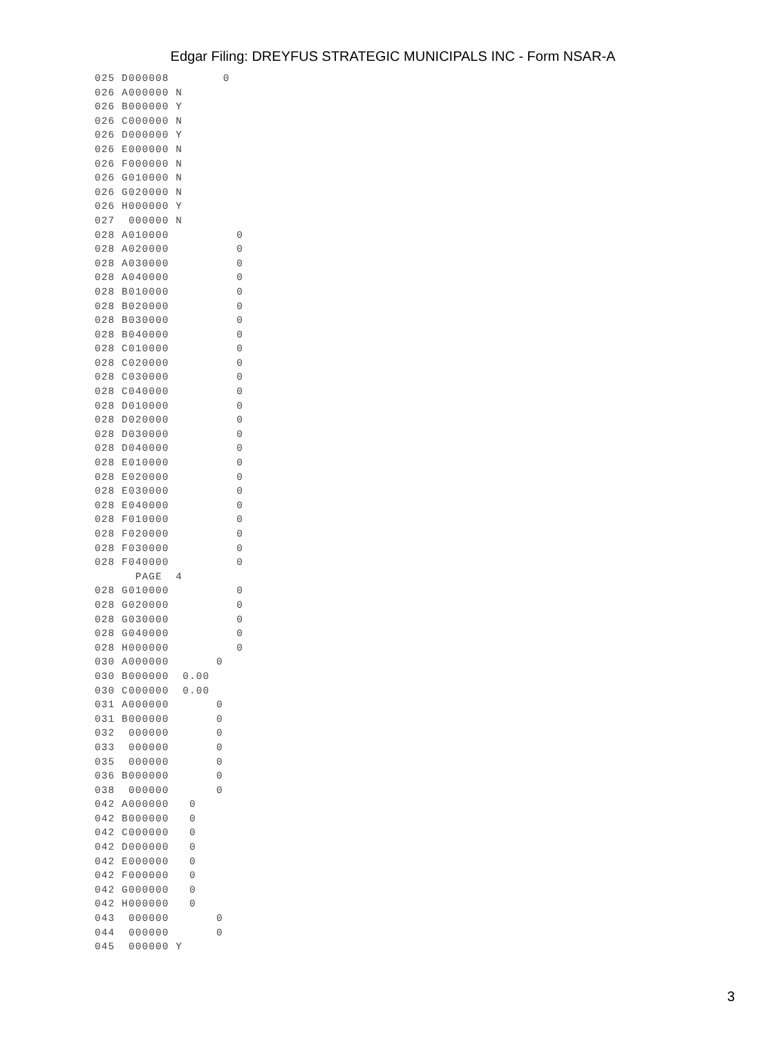Edgar Filing: DREYFUS STRATEGIC MUNICIPALS INC - Form NSAR-A
025 D000008        0
026 A000000 N
026 B000000 Y
026 C000000 N
026 D000000 Y
026 E000000 N
026 F000000 N
026 G010000 N
026 G020000 N
026 H000000 Y
027  000000 N
028 A010000          0
028 A020000          0
028 A030000          0
028 A040000          0
028 B010000          0
028 B020000          0
028 B030000          0
028 B040000          0
028 C010000          0
028 C020000          0
028 C030000          0
028 C040000          0
028 D010000          0
028 D020000          0
028 D030000          0
028 D040000          0
028 E010000          0
028 E020000          0
028 E030000          0
028 E040000          0
028 F010000          0
028 F020000          0
028 F030000          0
028 F040000          0
      PAGE  4
028 G010000          0
028 G020000          0
028 G030000          0
028 G040000          0
028 H000000          0
030 A000000       0
030 B000000  0.00
030 C000000  0.00
031 A000000       0
031 B000000       0
032  000000       0
033  000000       0
035  000000       0
036 B000000       0
038  000000       0
042 A000000   0
042 B000000   0
042 C000000   0
042 D000000   0
042 E000000   0
042 F000000   0
042 G000000   0
042 H000000   0
043  000000       0
044  000000       0
045  000000 Y
3